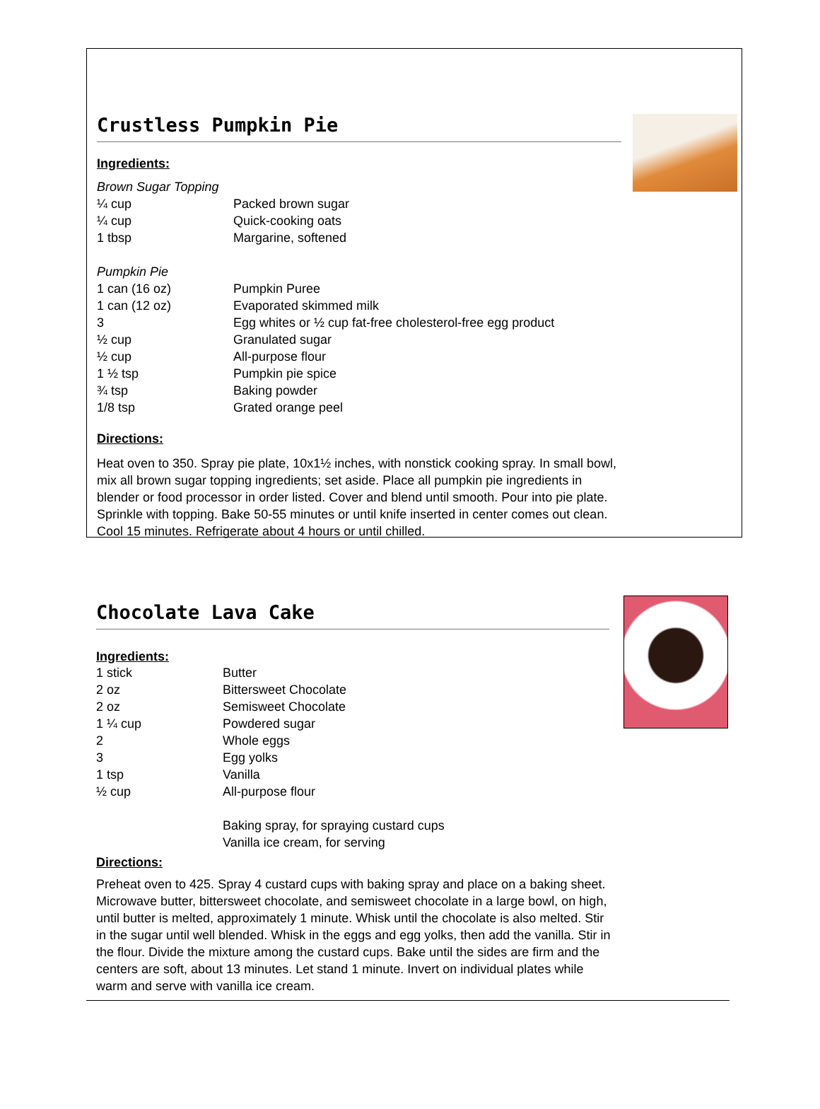Crustless Pumpkin Pie
Ingredients:
Brown Sugar Topping
| ¼ cup | Packed brown sugar |
| ¼ cup | Quick-cooking oats |
| 1 tbsp | Margarine, softened |
Pumpkin Pie
| 1 can (16 oz) | Pumpkin Puree |
| 1 can (12 oz) | Evaporated skimmed milk |
| 3 | Egg whites or ½ cup fat-free cholesterol-free egg product |
| ½ cup | Granulated sugar |
| ½ cup | All-purpose flour |
| 1 ½ tsp | Pumpkin pie spice |
| ¾ tsp | Baking powder |
| 1/8 tsp | Grated orange peel |
Directions:
Heat oven to 350. Spray pie plate, 10x1½ inches, with nonstick cooking spray. In small bowl, mix all brown sugar topping ingredients; set aside. Place all pumpkin pie ingredients in blender or food processor in order listed. Cover and blend until smooth. Pour into pie plate. Sprinkle with topping. Bake 50-55 minutes or until knife inserted in center comes out clean. Cool 15 minutes. Refrigerate about 4 hours or until chilled.
Chocolate Lava Cake
Ingredients:
| 1 stick | Butter |
| 2 oz | Bittersweet Chocolate |
| 2 oz | Semisweet Chocolate |
| 1 ¼ cup | Powdered sugar |
| 2 | Whole eggs |
| 3 | Egg yolks |
| 1 tsp | Vanilla |
| ½ cup | All-purpose flour |
| | Baking spray, for spraying custard cups |
| | Vanilla ice cream, for serving |
Directions:
Preheat oven to 425. Spray 4 custard cups with baking spray and place on a baking sheet. Microwave butter, bittersweet chocolate, and semisweet chocolate in a large bowl, on high, until butter is melted, approximately 1 minute. Whisk until the chocolate is also melted. Stir in the sugar until well blended. Whisk in the eggs and egg yolks, then add the vanilla. Stir in the flour. Divide the mixture among the custard cups. Bake until the sides are firm and the centers are soft, about 13 minutes. Let stand 1 minute. Invert on individual plates while warm and serve with vanilla ice cream.